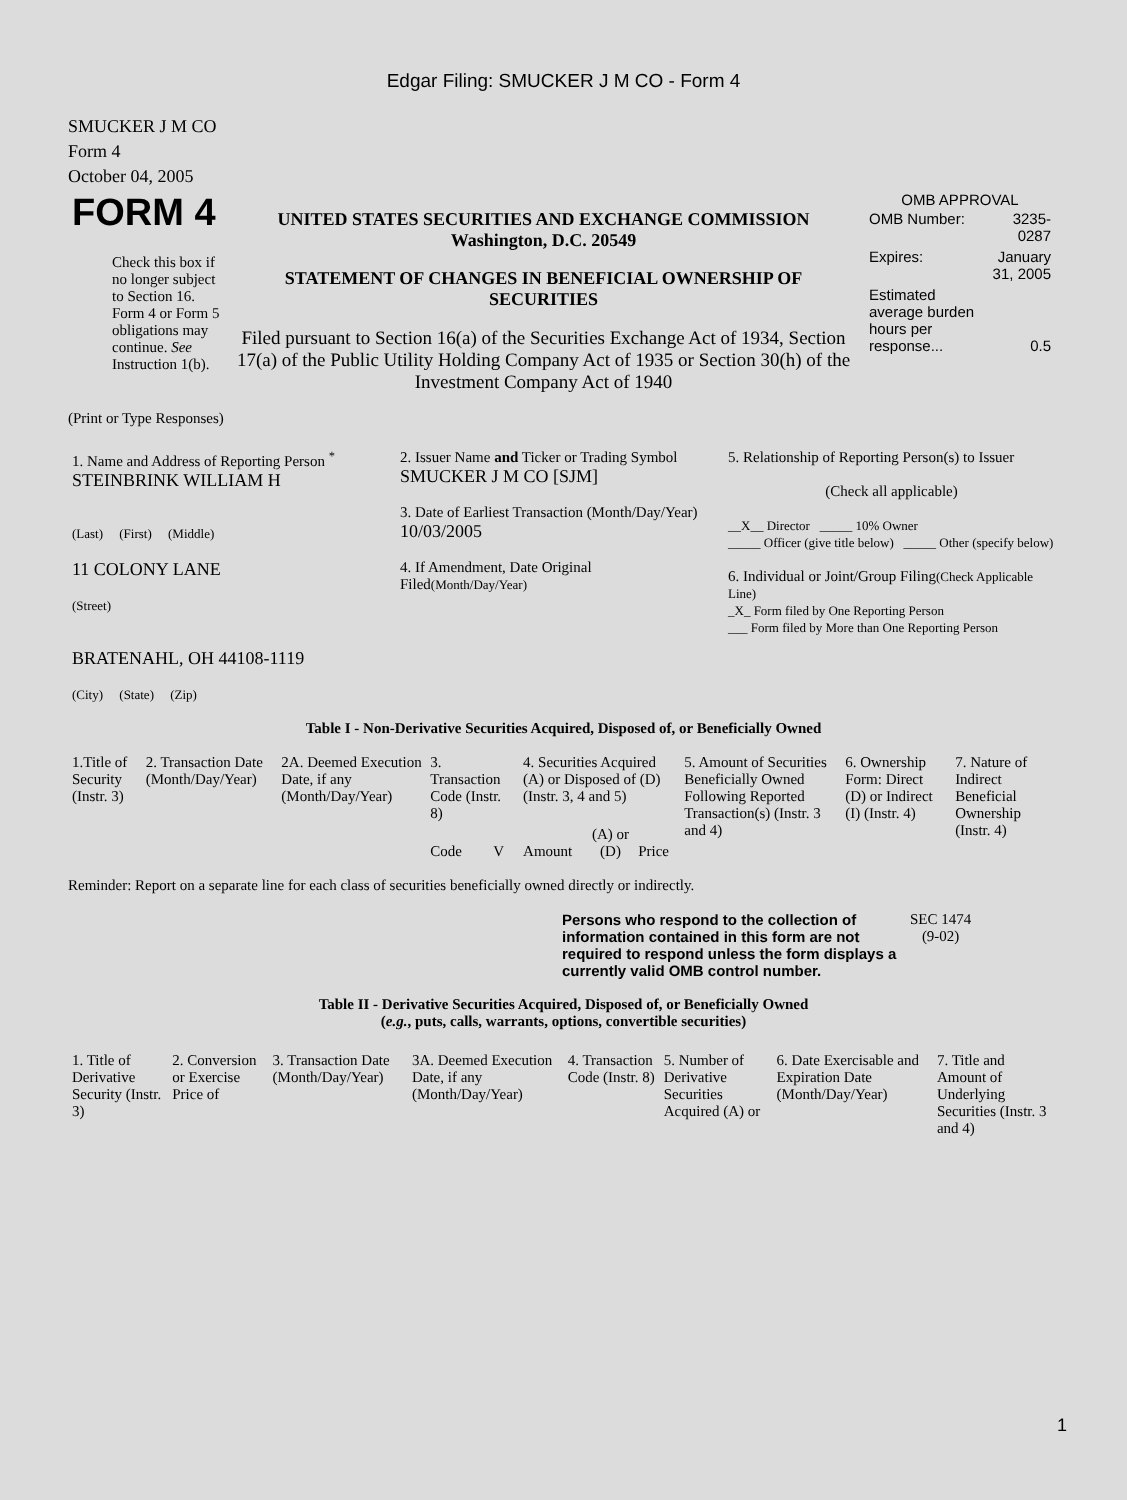Edgar Filing: SMUCKER J M CO - Form 4
SMUCKER J M CO
Form 4
October 04, 2005
| FORM 4 Check this box if no longer subject to Section 16. Form 4 or Form 5 obligations may continue. See Instruction 1(b). | UNITED STATES SECURITIES AND EXCHANGE COMMISSION Washington, D.C. 20549 STATEMENT OF CHANGES IN BENEFICIAL OWNERSHIP OF SECURITIES Filed pursuant to Section 16(a) of the Securities Exchange Act of 1934, Section 17(a) of the Public Utility Holding Company Act of 1935 or Section 30(h) of the Investment Company Act of 1940 | OMB APPROVAL / OMB Number: / 3235-0287 / / Expires: / January 31, 2005 / / Estimated average burden hours per response... / 0.5 / |
(Print or Type Responses)
| 1. Name and Address of Reporting Person <sup>*</sup> STEINBRINK WILLIAM H (Last) (First) (Middle) 11 COLONY LANE (Street) BRATENAHL, OH 44108-1119 (City) (State) (Zip) | 2. Issuer Name and Ticker or Trading Symbol SMUCKER J M CO [SJM] 3. Date of Earliest Transaction (Month/Day/Year) 10/03/2005 4. If Amendment, Date Original Filed (Month/Day/Year) | 5. Relationship of Reporting Person(s) to Issuer (Check all applicable) __X__ Director _____ 10% Owner _____ Officer (give title below) _____ Other (specify below) 6. Individual or Joint/Group Filing (Check Applicable Line) _X_ Form filed by One Reporting Person ___ Form filed by More than One Reporting Person |
Table I - Non-Derivative Securities Acquired, Disposed of, or Beneficially Owned
| 1.Title of Security (Instr. 3) | 2. Transaction Date (Month/Day/Year) | 2A. Deemed Execution Date, if any (Month/Day/Year) | 3. Transaction Code (Instr. 8) | | 4. Securities Acquired (A) or Disposed of (D) (Instr. 3, 4 and 5) | | | 5. Amount of Securities Beneficially Owned Following Reported Transaction(s) (Instr. 3 and 4) | 6. Ownership Form: Direct (D) or Indirect (I) (Instr. 4) | 7. Nature of Indirect Beneficial Ownership (Instr. 4) |
| --- | --- | --- | --- | --- | --- | --- | --- | --- | --- | --- |
| | | | Code | V | Amount | (A) or (D) | Price | | | |
Reminder: Report on a separate line for each class of securities beneficially owned directly or indirectly.
| Persons who respond to the collection of information contained in this form are not required to respond unless the form displays a currently valid OMB control number. | SEC 1474 (9-02) |
Table II - Derivative Securities Acquired, Disposed of, or Beneficially Owned
(e.g., puts, calls, warrants, options, convertible securities)
| 1. Title of Derivative Security (Instr. 3) | 2. Conversion or Exercise Price of | 3. Transaction Date (Month/Day/Year) | 3A. Deemed Execution Date, if any (Month/Day/Year) | 4. Transaction Code (Instr. 8) | 5. Number of Derivative Securities Acquired (A) or | 6. Date Exercisable and Expiration Date (Month/Day/Year) | 7. Title and Amount of Underlying Securities (Instr. 3 and 4) |
| --- | --- | --- | --- | --- | --- | --- | --- |
1